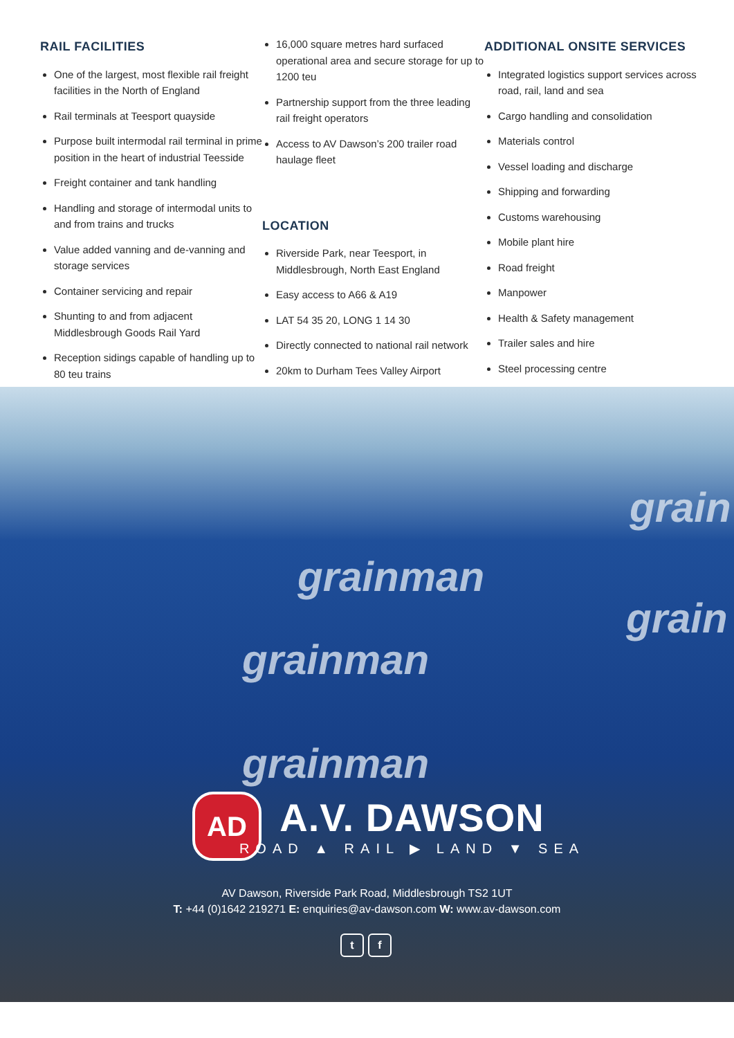RAIL FACILITIES
One of the largest, most flexible rail freight facilities in the North of England
Rail terminals at Teesport quayside
Purpose built intermodal rail terminal in prime position in the heart of industrial Teesside
Freight container and tank handling
Handling and storage of intermodal units to and from trains and trucks
Value added vanning and de-vanning and storage services
Container servicing and repair
Shunting to and from adjacent Middlesbrough Goods Rail Yard
Reception sidings capable of handling up to 80 teu trains
16,000 square metres hard surfaced operational area and secure storage for up to 1200 teu
Partnership support from the three leading rail freight operators
Access to AV Dawson’s 200 trailer road haulage fleet
LOCATION
Riverside Park, near Teesport, in Middlesbrough, North East England
Easy access to A66 & A19
LAT 54 35 20, LONG 1 14 30
Directly connected to national rail network
20km to Durham Tees Valley Airport
ADDITIONAL ONSITE SERVICES
Integrated logistics support services across road, rail, land and sea
Cargo handling and consolidation
Materials control
Vessel loading and discharge
Shipping and forwarding
Customs warehousing
Mobile plant hire
Road freight
Manpower
Health & Safety management
Trailer sales and hire
Steel processing centre
grainman
grainman
grainman
grain
grain
AD
A.V. DAWSON
ROAD ▲ RAIL ▶ LAND ▼ SEA
AV Dawson, Riverside Park Road, Middlesbrough TS2 1UT
T: +44 (0)1642 219271 E: enquiries@av-dawson.com W: www.av-dawson.com
t f